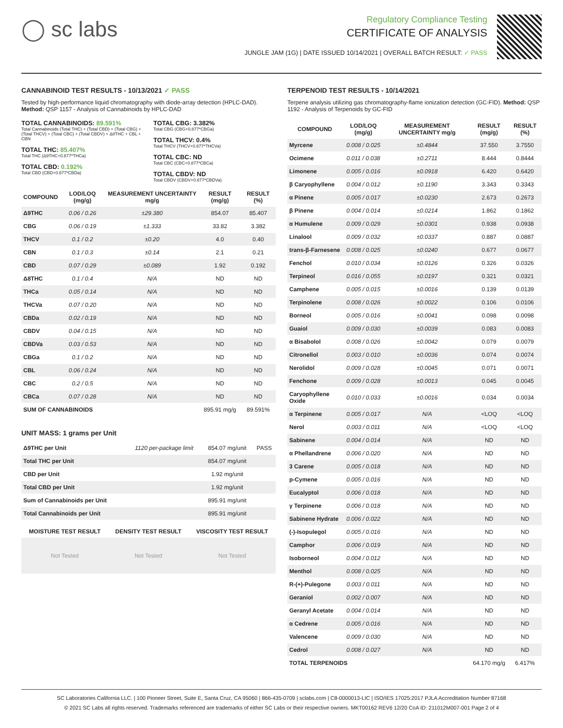◯ sc labs
Regulatory Compliance Testing
CERTIFICATE OF ANALYSIS
JUNGLE JAM (1G) | DATE ISSUED 10/14/2021 | OVERALL BATCH RESULT: ✓ PASS
CANNABINOID TEST RESULTS - 10/13/2021 ✓ PASS
Tested by high-performance liquid chromatography with diode-array detection (HPLC-DAD). Method: QSP 1157 - Analysis of Cannabinoids by HPLC-DAD
TOTAL CANNABINOIDS: 89.591%
Total Cannabinoids (Total THC) + (Total CBD) + (Total CBG) + (Total THCV) + (Total CBC) + (Total CBDV) + Δ8THC + CBL + CBN
TOTAL THC: 85.407%
Total THC (Δ9THC+0.877*THCa)
TOTAL CBD: 0.192%
Total CBD (CBD+0.877*CBDa)
TOTAL CBG: 3.382%
Total CBG (CBG+0.877*CBGa)
TOTAL THCV: 0.4%
Total THCV (THCV+0.877*THCVa)
TOTAL CBC: ND
Total CBC (CBC+0.877*CBCa)
TOTAL CBDV: ND
Total CBDV (CBDV+0.877*CBDVa)
| COMPOUND | LOD/LOQ (mg/g) | MEASUREMENT UNCERTAINTY mg/g | RESULT (mg/g) | RESULT (%) |
| --- | --- | --- | --- | --- |
| Δ9THC | 0.06 / 0.26 | ±29.380 | 854.07 | 85.407 |
| CBG | 0.06 / 0.19 | ±1.333 | 33.82 | 3.382 |
| THCV | 0.1 / 0.2 | ±0.20 | 4.0 | 0.40 |
| CBN | 0.1 / 0.3 | ±0.14 | 2.1 | 0.21 |
| CBD | 0.07 / 0.29 | ±0.089 | 1.92 | 0.192 |
| Δ8THC | 0.1 / 0.4 | N/A | ND | ND |
| THCa | 0.05 / 0.14 | N/A | ND | ND |
| THCVa | 0.07 / 0.20 | N/A | ND | ND |
| CBDa | 0.02 / 0.19 | N/A | ND | ND |
| CBDV | 0.04 / 0.15 | N/A | ND | ND |
| CBDVa | 0.03 / 0.53 | N/A | ND | ND |
| CBGa | 0.1 / 0.2 | N/A | ND | ND |
| CBL | 0.06 / 0.24 | N/A | ND | ND |
| CBC | 0.2 / 0.5 | N/A | ND | ND |
| CBCa | 0.07 / 0.28 | N/A | ND | ND |
| SUM OF CANNABINOIDS | | | 895.91 mg/g | 89.591% |
UNIT MASS: 1 grams per Unit
| Δ9THC per Unit | 1120 per-package limit | 854.07 mg/unit | PASS |
| Total THC per Unit | | 854.07 mg/unit | |
| CBD per Unit | | 1.92 mg/unit | |
| Total CBD per Unit | | 1.92 mg/unit | |
| Sum of Cannabinoids per Unit | | 895.91 mg/unit | |
| Total Cannabinoids per Unit | | 895.91 mg/unit | |
| MOISTURE TEST RESULT | DENSITY TEST RESULT | VISCOSITY TEST RESULT |
| --- | --- | --- |
| Not Tested | Not Tested | Not Tested |
TERPENOID TEST RESULTS - 10/14/2021
Terpene analysis utilizing gas chromatography-flame ionization detection (GC-FID). Method: QSP 1192 - Analysis of Terpenoids by GC-FID
| COMPOUND | LOD/LOQ (mg/g) | MEASUREMENT UNCERTAINTY mg/g | RESULT (mg/g) | RESULT (%) |
| --- | --- | --- | --- | --- |
| Myrcene | 0.008 / 0.025 | ±0.4844 | 37.550 | 3.7550 |
| Ocimene | 0.011 / 0.038 | ±0.2711 | 8.444 | 0.8444 |
| Limonene | 0.005 / 0.016 | ±0.0918 | 6.420 | 0.6420 |
| β Caryophyllene | 0.004 / 0.012 | ±0.1190 | 3.343 | 0.3343 |
| α Pinene | 0.005 / 0.017 | ±0.0230 | 2.673 | 0.2673 |
| β Pinene | 0.004 / 0.014 | ±0.0214 | 1.862 | 0.1862 |
| α Humulene | 0.009 / 0.029 | ±0.0301 | 0.938 | 0.0938 |
| Linalool | 0.009 / 0.032 | ±0.0337 | 0.887 | 0.0887 |
| trans-β-Farnesene | 0.008 / 0.025 | ±0.0240 | 0.677 | 0.0677 |
| Fenchol | 0.010 / 0.034 | ±0.0126 | 0.326 | 0.0326 |
| Terpineol | 0.016 / 0.055 | ±0.0197 | 0.321 | 0.0321 |
| Camphene | 0.005 / 0.015 | ±0.0016 | 0.139 | 0.0139 |
| Terpinolene | 0.008 / 0.026 | ±0.0022 | 0.106 | 0.0106 |
| Borneol | 0.005 / 0.016 | ±0.0041 | 0.098 | 0.0098 |
| Guaiol | 0.009 / 0.030 | ±0.0039 | 0.083 | 0.0083 |
| α Bisabolol | 0.008 / 0.026 | ±0.0042 | 0.079 | 0.0079 |
| Citronellol | 0.003 / 0.010 | ±0.0036 | 0.074 | 0.0074 |
| Nerolidol | 0.009 / 0.028 | ±0.0045 | 0.071 | 0.0071 |
| Fenchone | 0.009 / 0.028 | ±0.0013 | 0.045 | 0.0045 |
| Caryophyllene Oxide | 0.010 / 0.033 | ±0.0016 | 0.034 | 0.0034 |
| α Terpinene | 0.005 / 0.017 | N/A | <LOQ | <LOQ |
| Nerol | 0.003 / 0.011 | N/A | <LOQ | <LOQ |
| Sabinene | 0.004 / 0.014 | N/A | ND | ND |
| α Phellandrene | 0.006 / 0.020 | N/A | ND | ND |
| 3 Carene | 0.005 / 0.018 | N/A | ND | ND |
| p-Cymene | 0.005 / 0.016 | N/A | ND | ND |
| Eucalyptol | 0.006 / 0.018 | N/A | ND | ND |
| γ Terpinene | 0.006 / 0.018 | N/A | ND | ND |
| Sabinene Hydrate | 0.006 / 0.022 | N/A | ND | ND |
| (-)-Isopulegol | 0.005 / 0.016 | N/A | ND | ND |
| Camphor | 0.006 / 0.019 | N/A | ND | ND |
| Isoborneol | 0.004 / 0.012 | N/A | ND | ND |
| Menthol | 0.008 / 0.025 | N/A | ND | ND |
| R-(+)-Pulegone | 0.003 / 0.011 | N/A | ND | ND |
| Geraniol | 0.002 / 0.007 | N/A | ND | ND |
| Geranyl Acetate | 0.004 / 0.014 | N/A | ND | ND |
| α Cedrene | 0.005 / 0.016 | N/A | ND | ND |
| Valencene | 0.009 / 0.030 | N/A | ND | ND |
| Cedrol | 0.008 / 0.027 | N/A | ND | ND |
| TOTAL TERPENOIDS | | | 64.170 mg/g | 6.417% |
SC Laboratories California LLC. | 100 Pioneer Street, Suite E, Santa Cruz, CA 95060 | 866-435-0709 | sclabs.com | C8-0000013-LIC | ISO/IES 17025:2017 PJLA Accreditation Number 87168
© 2021 SC Labs all rights reserved. Trademarks referenced are trademarks of either SC Labs or their respective owners. MKT00162 REV6 12/20 CoA ID: 211012M007-001 Page 2 of 4